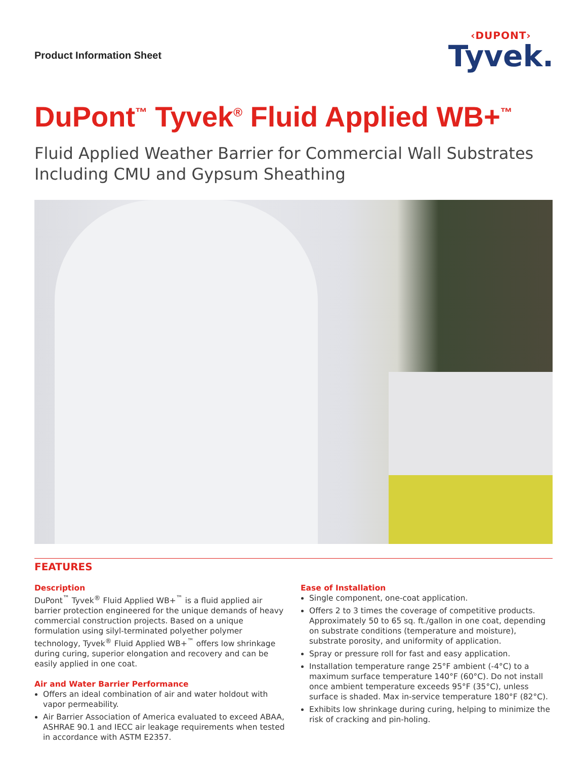Product Information Sheet
‹DUPONT›
Tyvek.
DuPont<sup>™</sup> Tyvek<sup>®</sup> Fluid Applied WB+<sup>™</sup>
Fluid Applied Weather Barrier for Commercial Wall Substrates
Including CMU and Gypsum Sheathing
FEATURES
Description
DuPont<sup>™</sup> Tyvek<sup>®</sup> Fluid Applied WB+<sup>™</sup> is a fluid applied air barrier protection engineered for the unique demands of heavy commercial construction projects. Based on a unique formulation using silyl-terminated polyether polymer technology, Tyvek<sup>®</sup> Fluid Applied WB+<sup>™</sup> offers low shrinkage during curing, superior elongation and recovery and can be easily applied in one coat.
Air and Water Barrier Performance
Offers an ideal combination of air and water holdout with vapor permeability.
Air Barrier Association of America evaluated to exceed ABAA, ASHRAE 90.1 and IECC air leakage requirements when tested in accordance with ASTM E2357.
Ease of Installation
Single component, one-coat application.
Offers 2 to 3 times the coverage of competitive products. Approximately 50 to 65 sq. ft./gallon in one coat, depending on substrate conditions (temperature and moisture), substrate porosity, and uniformity of application.
Spray or pressure roll for fast and easy application.
Installation temperature range 25°F ambient (-4°C) to a maximum surface temperature 140°F (60°C). Do not install once ambient temperature exceeds 95°F (35°C), unless surface is shaded. Max in-service temperature 180°F (82°C).
Exhibits low shrinkage during curing, helping to minimize the risk of cracking and pin-holing.